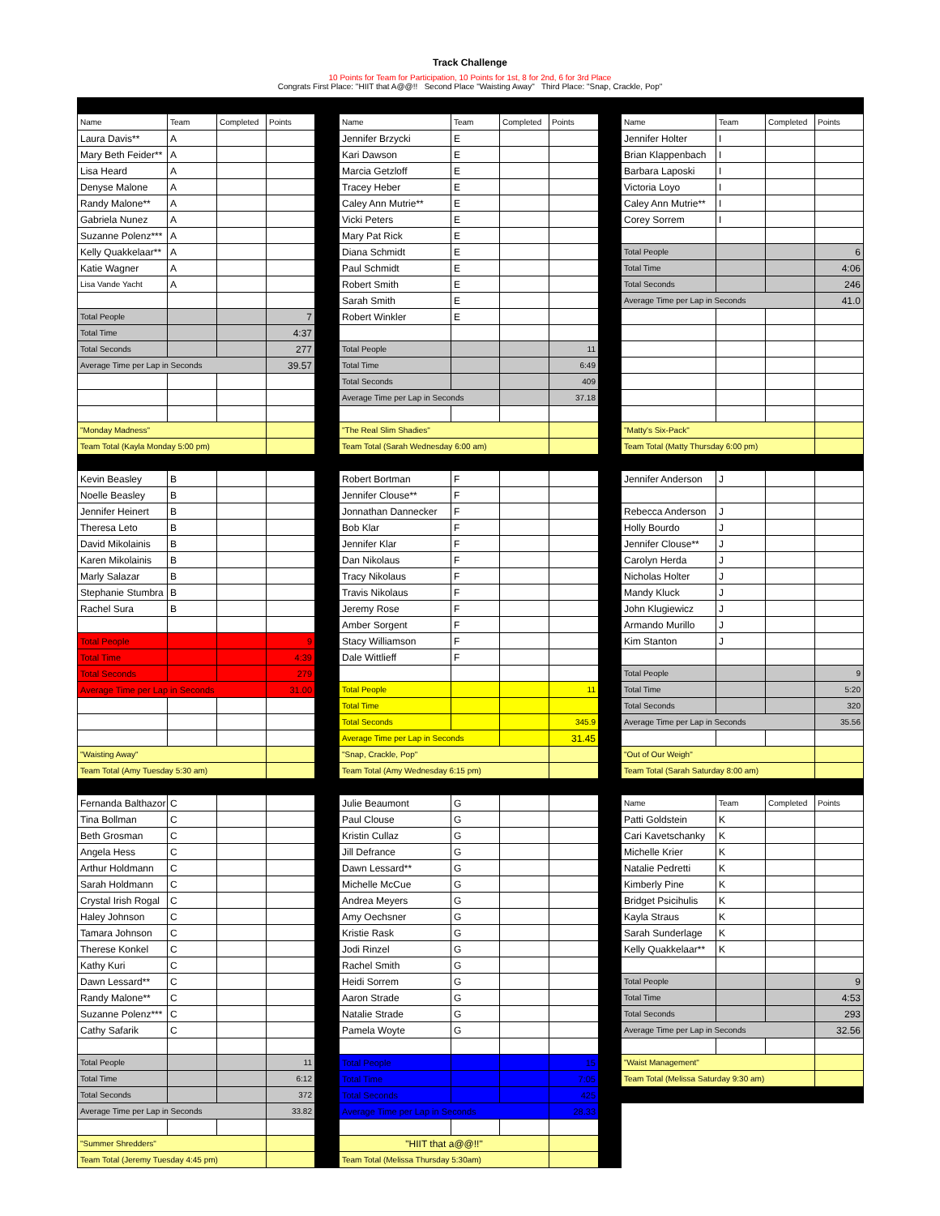Track Challenge
10 Points for Team for Participation, 10 Points for 1st, 8 for 2nd, 6 for 3rd Place
Congrats First Place: "HIIT that A@@!! Second Place "Waisting Away" Third Place: "Snap, Crackle, Pop"
| Name | Team | Completed | Points | | Name | Team | Completed | Points | | Name | Team | Completed | Points |
| Laura Davis** | A | | | | Jennifer Brzycki | E | | | | Jennifer Holter | I | | |
| Mary Beth Feider** | A | | | | Kari Dawson | E | | | | Brian Klappenbach | I | | |
| Lisa Heard | A | | | | Marcia Getzloff | E | | | | Barbara Laposki | I | | |
| Denyse Malone | A | | | | Tracey Heber | E | | | | Victoria Loyo | I | | |
| Randy Malone** | A | | | | Caley Ann Mutrie** | E | | | | Caley Ann Mutrie** | I | | |
| Gabriela Nunez | A | | | | Vicki Peters | E | | | | Corey Sorrem | I | | |
| Suzanne Polenz*** | A | | | | Mary Pat Rick | E | | | | | | | |
| Kelly Quakkelaar** | A | | | | Diana Schmidt | E | | | | Total People | | | 6 |
| Katie Wagner | A | | | | Paul Schmidt | E | | | | Total Time | | | 4:06 |
| Lisa Vande Yacht | A | | | | Robert Smith | E | | | | Total Seconds | | | 246 |
| | | | | | Sarah Smith | E | | | | Average Time per Lap in Seconds | | | 41.0 |
| Total People | | | 7 | | Robert Winkler | E | | | | | | | |
| Total Time | | | 4:37 | | | | | | | | | | |
| Total Seconds | | | 277 | | Total People | | | 11 | | | | | |
| Average Time per Lap in Seconds | | | 39.57 | | Total Time | | | 6:49 | | | | | |
| | | | | | Total Seconds | | | 409 | | | | | |
| | | | | | Average Time per Lap in Seconds | | | 37.18 | | | | | |
| "Monday Madness" | | | | | "The Real Slim Shadies" | | | | | "Matty's Six-Pack" | | | |
| Team Total (Kayla Monday 5:00 pm) | | | | | Team Total (Sarah Wednesday 6:00 am) | | | | | Team Total (Matty Thursday 6:00 pm) | | | |
| Kevin Beasley | B | | | | Robert Bortman | F | | | | Jennifer Anderson | J | | |
| Noelle Beasley | B | | | | Jennifer Clouse** | F | | | | | | | |
| Jennifer Heinert | B | | | | Jonnathan Dannecker | F | | | | Rebecca Anderson | J | | |
| Theresa Leto | B | | | | Bob Klar | F | | | | Holly Bourdo | J | | |
| David Mikolainis | B | | | | Jennifer Klar | F | | | | Jennifer Clouse** | J | | |
| Karen Mikolainis | B | | | | Dan Nikolaus | F | | | | Carolyn Herda | J | | |
| Marly Salazar | B | | | | Tracy Nikolaus | F | | | | Nicholas Holter | J | | |
| Stephanie Stumbra | B | | | | Travis Nikolaus | F | | | | Mandy Kluck | J | | |
| Rachel Sura | B | | | | Jeremy Rose | F | | | | John Klugiewicz | J | | |
| | | | | | Amber Sorgent | F | | | | Armando Murillo | J | | |
| Total People | | | 9 | | Stacy Williamson | F | | | | Kim Stanton | J | | |
| Total Time | | | 4:39 | | Dale Wittlieff | F | | | | | | | |
| Total Seconds | | | 279 | | | | | | | Total People | | | 9 |
| Average Time per Lap in Seconds | | | 31.00 | | Total People | | | 11 | | Total Time | | | 5:20 |
| | | | | | Total Time | | | | | Total Seconds | | | 320 |
| | | | | | Total Seconds | | | 345.9 | | Average Time per Lap in Seconds | | | 35.56 |
| | | | | | Average Time per Lap in Seconds | | | 31.45 | | | | | |
| "Waisting Away" | | | | | "Snap, Crackle, Pop" | | | | | "Out of Our Weigh" | | | |
| Team Total (Amy Tuesday 5:30 am) | | | | | Team Total (Amy Wednesday 6:15 pm) | | | | | Team Total (Sarah Saturday 8:00 am) | | | |
| Fernanda Balthazor | C | | | | Julie Beaumont | G | | | | Name | Team | Completed | Points |
| Tina Bollman | C | | | | Paul Clouse | G | | | | Patti Goldstein | K | | |
| Beth Grosman | C | | | | Kristin Cullaz | G | | | | Cari Kavetschanky | K | | |
| Angela Hess | C | | | | Jill Defrance | G | | | | Michelle Krier | K | | |
| Arthur Holdmann | C | | | | Dawn Lessard** | G | | | | Natalie Pedretti | K | | |
| Sarah Holdmann | C | | | | Michelle McCue | G | | | | Kimberly Pine | K | | |
| Crystal Irish Rogal | C | | | | Andrea Meyers | G | | | | Bridget Psicihulis | K | | |
| Haley Johnson | C | | | | Amy Oechsner | G | | | | Kayla Straus | K | | |
| Tamara Johnson | C | | | | Kristie Rask | G | | | | Sarah Sunderlage | K | | |
| Therese Konkel | C | | | | Jodi Rinzel | G | | | | Kelly Quakkelaar** | K | | |
| Kathy Kuri | C | | | | Rachel Smith | G | | | | | | | |
| Dawn Lessard** | C | | | | Heidi Sorrem | G | | | | Total People | | | 9 |
| Randy Malone** | C | | | | Aaron Strade | G | | | | Total Time | | | 4:53 |
| Suzanne Polenz*** | C | | | | Natalie Strade | G | | | | Total Seconds | | | 293 |
| Cathy Safarik | C | | | | Pamela Woyte | G | | | | Average Time per Lap in Seconds | | | 32.56 |
| Total People | | | 11 | | Total People | | | 15 | | "Waist Management" | | | |
| Total Time | | | 6:12 | | Total Time | | | 7:05 | | Team Total (Melissa Saturday 9:30 am) | | | |
| Total Seconds | | | 372 | | Total Seconds | | | 425 | | | | | |
| Average Time per Lap in Seconds | | | 33.82 | | Average Time per Lap in Seconds | | | 28.33 | | | | | |
| "Summer Shredders" | | | | | "HIIT that a@@!!" | | | | | | | | |
| Team Total (Jeremy Tuesday 4:45 pm) | | | | | Team Total (Melissa Thursday 5:30am) | | | | | | | | |